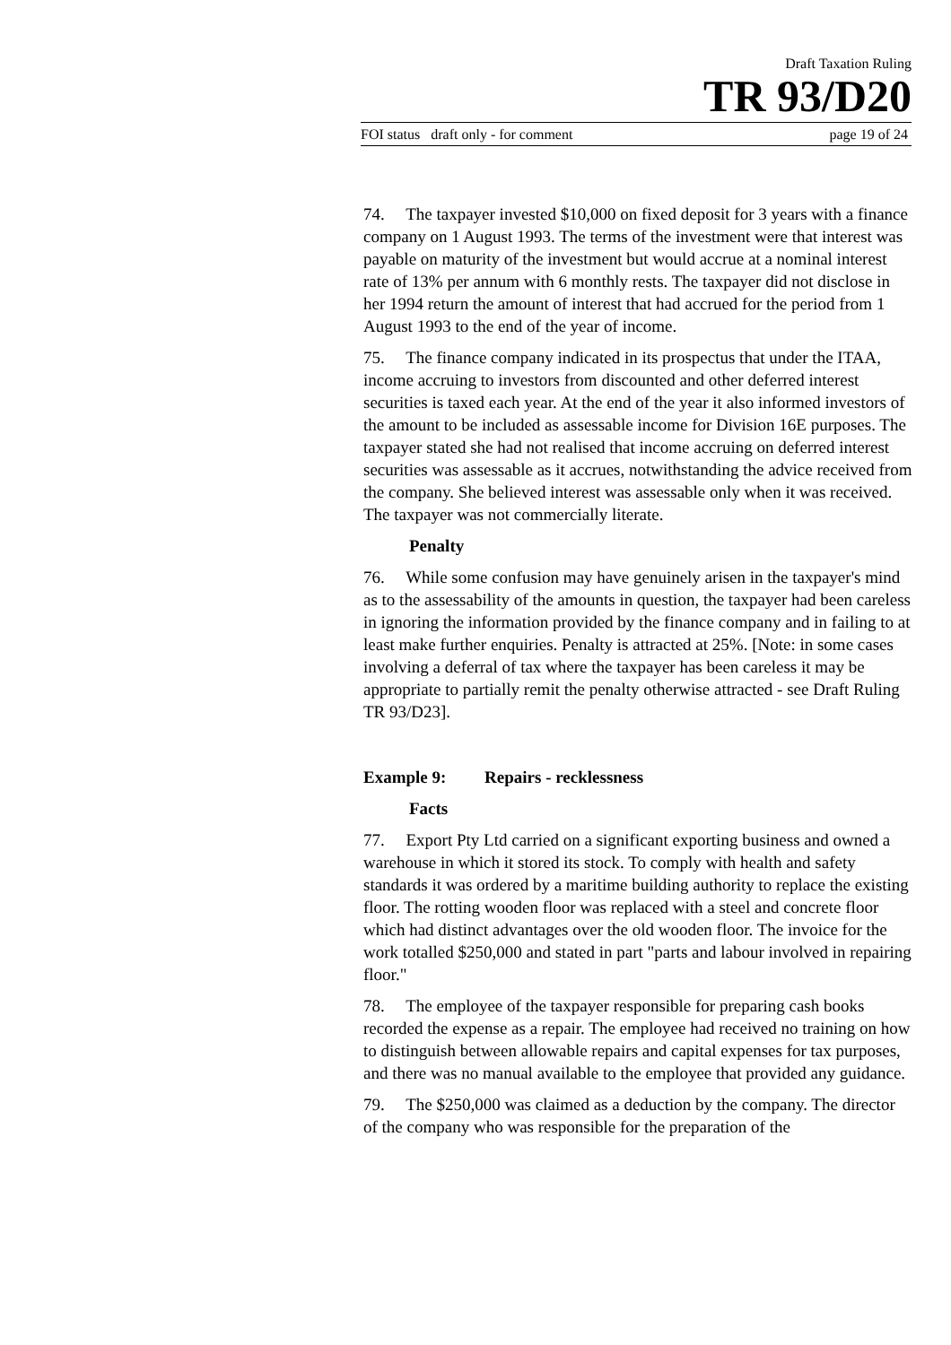Draft Taxation Ruling
TR 93/D20
FOI status draft only - for comment page 19 of 24
74. The taxpayer invested $10,000 on fixed deposit for 3 years with a finance company on 1 August 1993. The terms of the investment were that interest was payable on maturity of the investment but would accrue at a nominal interest rate of 13% per annum with 6 monthly rests. The taxpayer did not disclose in her 1994 return the amount of interest that had accrued for the period from 1 August 1993 to the end of the year of income.
75. The finance company indicated in its prospectus that under the ITAA, income accruing to investors from discounted and other deferred interest securities is taxed each year. At the end of the year it also informed investors of the amount to be included as assessable income for Division 16E purposes. The taxpayer stated she had not realised that income accruing on deferred interest securities was assessable as it accrues, notwithstanding the advice received from the company. She believed interest was assessable only when it was received. The taxpayer was not commercially literate.
Penalty
76. While some confusion may have genuinely arisen in the taxpayer's mind as to the assessability of the amounts in question, the taxpayer had been careless in ignoring the information provided by the finance company and in failing to at least make further enquiries. Penalty is attracted at 25%. [Note: in some cases involving a deferral of tax where the taxpayer has been careless it may be appropriate to partially remit the penalty otherwise attracted - see Draft Ruling TR 93/D23].
Example 9: Repairs - recklessness
Facts
77. Export Pty Ltd carried on a significant exporting business and owned a warehouse in which it stored its stock. To comply with health and safety standards it was ordered by a maritime building authority to replace the existing floor. The rotting wooden floor was replaced with a steel and concrete floor which had distinct advantages over the old wooden floor. The invoice for the work totalled $250,000 and stated in part "parts and labour involved in repairing floor."
78. The employee of the taxpayer responsible for preparing cash books recorded the expense as a repair. The employee had received no training on how to distinguish between allowable repairs and capital expenses for tax purposes, and there was no manual available to the employee that provided any guidance.
79. The $250,000 was claimed as a deduction by the company. The director of the company who was responsible for the preparation of the